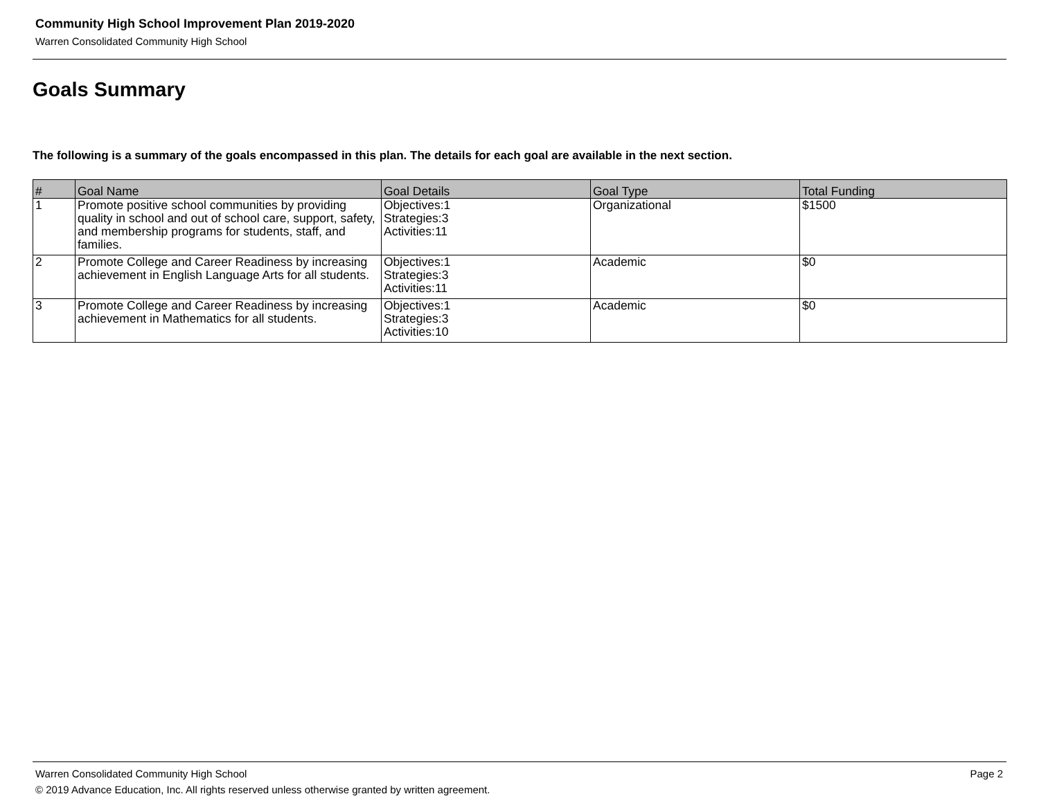Community High School Improvement Plan 2019-2020
Warren Consolidated Community High School
Goals Summary
The following is a summary of the goals encompassed in this plan. The details for each goal are available in the next section.
| # | Goal Name | Goal Details | Goal Type | Total Funding |
| --- | --- | --- | --- | --- |
| 1 | Promote positive school communities by providing quality in school and out of school care, support, safety, and membership programs for students, staff, and families. | Objectives:1 Strategies:3 Activities:11 | Organizational | $1500 |
| 2 | Promote College and Career Readiness by increasing achievement in English Language Arts for all students. | Objectives:1 Strategies:3 Activities:11 | Academic | $0 |
| 3 | Promote College and Career Readiness by increasing achievement in Mathematics for all students. | Objectives:1 Strategies:3 Activities:10 | Academic | $0 |
Warren Consolidated Community High School Page 2
© 2019 Advance Education, Inc. All rights reserved unless otherwise granted by written agreement.